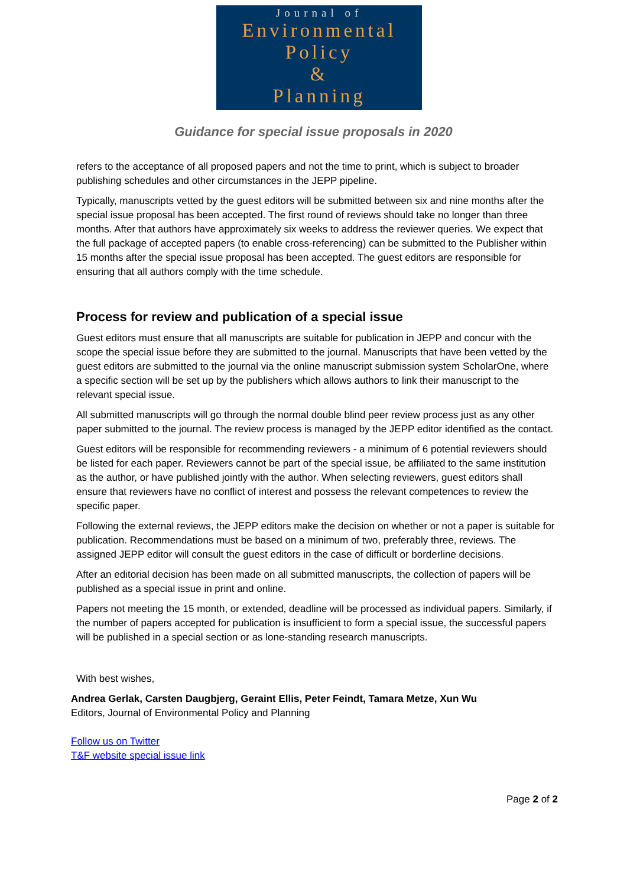Journal of
Environmental
Policy
&
Planning
Guidance for special issue proposals in 2020
refers to the acceptance of all proposed papers and not the time to print, which is subject to broader publishing schedules and other circumstances in the JEPP pipeline.
Typically, manuscripts vetted by the guest editors will be submitted between six and nine months after the special issue proposal has been accepted. The first round of reviews should take no longer than three months. After that authors have approximately six weeks to address the reviewer queries. We expect that the full package of accepted papers (to enable cross-referencing) can be submitted to the Publisher within 15 months after the special issue proposal has been accepted. The guest editors are responsible for ensuring that all authors comply with the time schedule.
Process for review and publication of a special issue
Guest editors must ensure that all manuscripts are suitable for publication in JEPP and concur with the scope the special issue before they are submitted to the journal. Manuscripts that have been vetted by the guest editors are submitted to the journal via the online manuscript submission system ScholarOne, where a specific section will be set up by the publishers which allows authors to link their manuscript to the relevant special issue.
All submitted manuscripts will go through the normal double blind peer review process just as any other paper submitted to the journal. The review process is managed by the JEPP editor identified as the contact.
Guest editors will be responsible for recommending reviewers - a minimum of 6 potential reviewers should be listed for each paper. Reviewers cannot be part of the special issue, be affiliated to the same institution as the author, or have published jointly with the author. When selecting reviewers, guest editors shall ensure that reviewers have no conflict of interest and possess the relevant competences to review the specific paper.
Following the external reviews, the JEPP editors make the decision on whether or not a paper is suitable for publication. Recommendations must be based on a minimum of two, preferably three, reviews. The assigned JEPP editor will consult the guest editors in the case of difficult or borderline decisions.
After an editorial decision has been made on all submitted manuscripts, the collection of papers will be published as a special issue in print and online.
Papers not meeting the 15 month, or extended, deadline will be processed as individual papers. Similarly, if the number of papers accepted for publication is insufficient to form a special issue, the successful papers will be published in a special section or as lone-standing research manuscripts.
With best wishes,
Andrea Gerlak, Carsten Daugbjerg, Geraint Ellis, Peter Feindt, Tamara Metze, Xun Wu
Editors, Journal of Environmental Policy and Planning
Follow us on Twitter
T&F website special issue link
Page 2 of 2